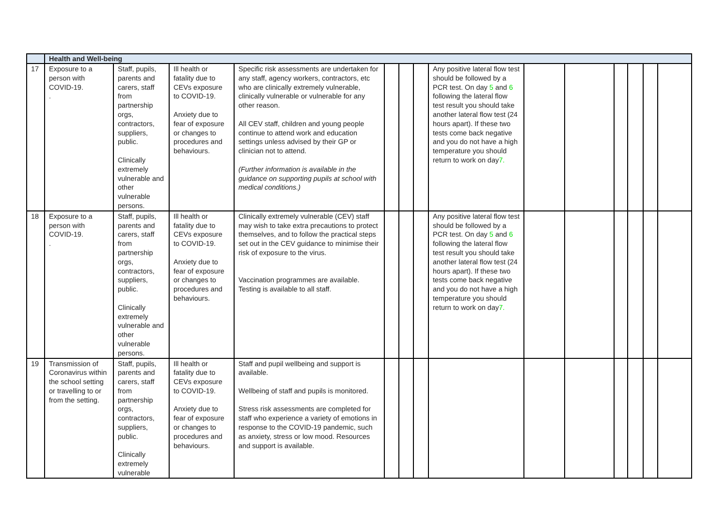| | Health and Well-being | | | | | | | | | | | | | |
| --- | --- | --- | --- | --- | --- | --- | --- | --- | --- | --- | --- | --- | --- | --- |
| 17 | Exposure to a person with COVID-19. . | Staff, pupils, parents and carers, staff from partnership orgs, contractors, suppliers, public. Clinically extremely vulnerable and other vulnerable persons. | Ill health or fatality due to CEVs exposure to COVID-19. Anxiety due to fear of exposure or changes to procedures and behaviours. | Specific risk assessments are undertaken for any staff, agency workers, contractors, etc who are clinically extremely vulnerable, clinically vulnerable or vulnerable for any other reason. All CEV staff, children and young people continue to attend work and education settings unless advised by their GP or clinician not to attend. (Further information is available in the guidance on supporting pupils at school with medical conditions.) | | | | Any positive lateral flow test should be followed by a PCR test. On day 5 and 6 following the lateral flow test result you should take another lateral flow test (24 hours apart). If these two tests come back negative and you do not have a high temperature you should return to work on day 7. | | | | | | |
| 18 | Exposure to a person with COVID-19. . | Staff, pupils, parents and carers, staff from partnership orgs, contractors, suppliers, public. Clinically extremely vulnerable and other vulnerable persons. | Ill health or fatality due to CEVs exposure to COVID-19. Anxiety due to fear of exposure or changes to procedures and behaviours. | Clinically extremely vulnerable (CEV) staff may wish to take extra precautions to protect themselves, and to follow the practical steps set out in the CEV guidance to minimise their risk of exposure to the virus. Vaccination programmes are available. Testing is available to all staff. | | | | Any positive lateral flow test should be followed by a PCR test. On day 5 and 6 following the lateral flow test result you should take another lateral flow test (24 hours apart). If these two tests come back negative and you do not have a high temperature you should return to work on day 7. | | | | | | |
| 19 | Transmission of Coronavirus within the school setting or travelling to or from the setting. | Staff, pupils, parents and carers, staff from partnership orgs, contractors, suppliers, public. Clinically extremely vulnerable | Ill health or fatality due to CEVs exposure to COVID-19. Anxiety due to fear of exposure or changes to procedures and behaviours. | Staff and pupil wellbeing and support is available. Wellbeing of staff and pupils is monitored. Stress risk assessments are completed for staff who experience a variety of emotions in response to the COVID-19 pandemic, such as anxiety, stress or low mood. Resources and support is available. | | | | | | | | | | |